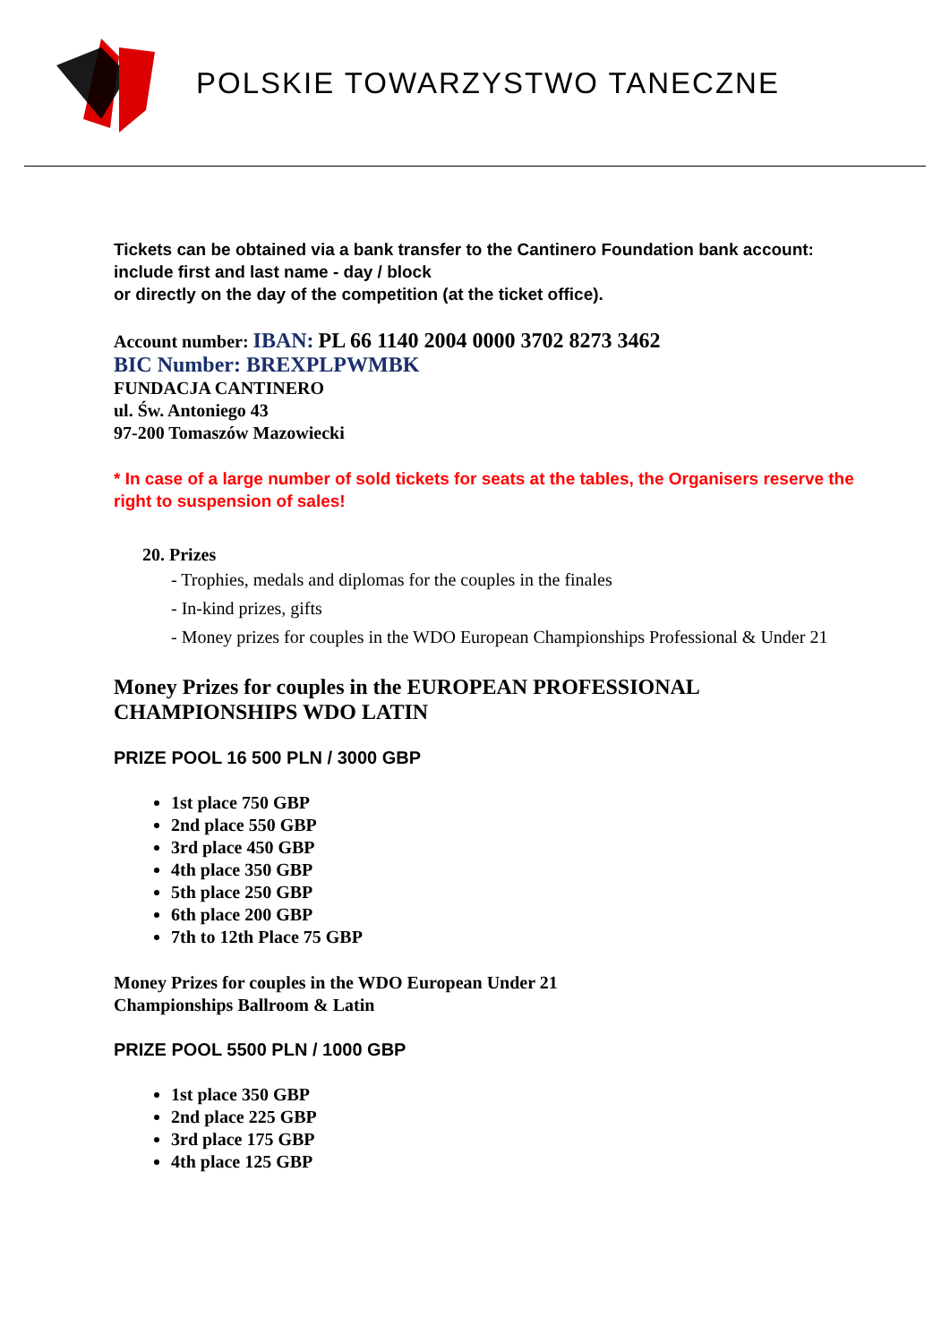POLSKIE TOWARZYSTWO TANECZNE
Tickets can be obtained via a bank transfer to the Cantinero Foundation bank account:
include first and last name - day / block
or directly on the day of the competition (at the ticket office).
Account number: IBAN: PL 66 1140 2004 0000 3702 8273 3462
BIC Number: BREXPLPWMBK
FUNDACJA CANTINERO
ul. Św. Antoniego 43
97-200 Tomaszów Mazowiecki
* In case of a large number of sold tickets for seats at the tables, the Organisers reserve the right to suspension of sales!
20. Prizes
- Trophies, medals and diplomas for the couples in the finales
- In-kind prizes, gifts
- Money prizes for couples in the WDO European Championships Professional & Under 21
Money Prizes for couples in the EUROPEAN PROFESSIONAL CHAMPIONSHIPS WDO LATIN
PRIZE POOL 16 500 PLN / 3000 GBP
1st place 750 GBP
2nd place 550 GBP
3rd place 450 GBP
4th place 350 GBP
5th place 250 GBP
6th place 200 GBP
7th to 12th Place 75 GBP
Money Prizes for couples in the WDO European Under 21
Championships Ballroom & Latin
PRIZE POOL 5500 PLN / 1000 GBP
1st place 350 GBP
2nd place 225 GBP
3rd place 175 GBP
4th place 125 GBP